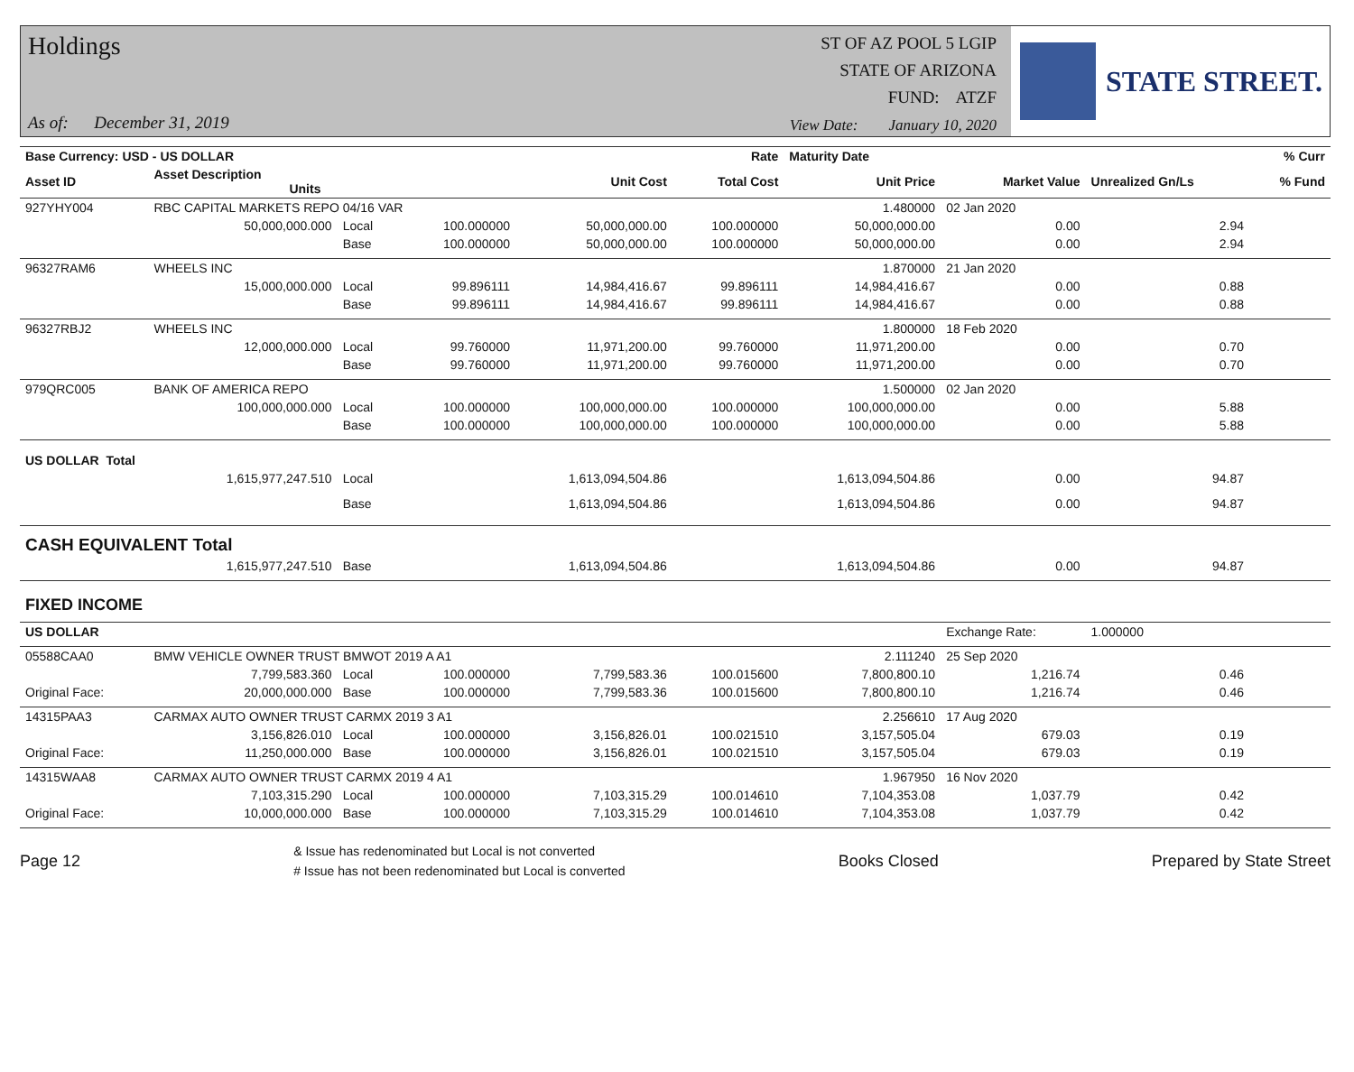Holdings
As of: December 31, 2019
ST OF AZ POOL 5 LGIP
STATE OF ARIZONA
FUND: ATZF
View Date: January 10, 2020
STATE STREET.
| Base Currency: USD - US DOLLAR | | | | | Rate | Maturity Date | | | % Curr |
| --- | --- | --- | --- | --- | --- | --- | --- | --- | --- |
| Asset ID | Asset Description Units | | | Unit Cost | Total Cost | Unit Price | Market Value | Unrealized Gn/Ls | % Fund |
| 927YHY004 | RBC CAPITAL MARKETS REPO 04/16 VAR | | | | | 1.480000 | 02 Jan 2020 | | |
| | 50,000,000.000 | Local | 100.000000 | 50,000,000.00 | 100.000000 | 50,000,000.00 | 0.00 | 2.94 | |
| | | Base | 100.000000 | 50,000,000.00 | 100.000000 | 50,000,000.00 | 0.00 | 2.94 | |
| 96327RAM6 | WHEELS INC | | | | | 1.870000 | 21 Jan 2020 | | |
| | 15,000,000.000 | Local | 99.896111 | 14,984,416.67 | 99.896111 | 14,984,416.67 | 0.00 | 0.88 | |
| | | Base | 99.896111 | 14,984,416.67 | 99.896111 | 14,984,416.67 | 0.00 | 0.88 | |
| 96327RBJ2 | WHEELS INC | | | | | 1.800000 | 18 Feb 2020 | | |
| | 12,000,000.000 | Local | 99.760000 | 11,971,200.00 | 99.760000 | 11,971,200.00 | 0.00 | 0.70 | |
| | | Base | 99.760000 | 11,971,200.00 | 99.760000 | 11,971,200.00 | 0.00 | 0.70 | |
| 979QRC005 | BANK OF AMERICA REPO | | | | | 1.500000 | 02 Jan 2020 | | |
| | 100,000,000.000 | Local | 100.000000 | 100,000,000.00 | 100.000000 | 100,000,000.00 | 0.00 | 5.88 | |
| | | Base | 100.000000 | 100,000,000.00 | 100.000000 | 100,000,000.00 | 0.00 | 5.88 | |
| US DOLLAR Total | | | | | | | | | |
| | 1,615,977,247.510 | Local | | 1,613,094,504.86 | | 1,613,094,504.86 | 0.00 | 94.87 | |
| | | Base | | 1,613,094,504.86 | | 1,613,094,504.86 | 0.00 | 94.87 | |
| CASH EQUIVALENT Total | | | | | | | | | |
| | 1,615,977,247.510 | Base | | 1,613,094,504.86 | | 1,613,094,504.86 | 0.00 | 94.87 | |
| FIXED INCOME | | | | | | | | | |
| US DOLLAR | | | | | | | Exchange Rate: | 1.000000 | |
| 05588CAA0 | BMW VEHICLE OWNER TRUST BMWOT 2019 A A1 | | | | | 2.111240 | 25 Sep 2020 | | |
| | 7,799,583.360 | Local | 100.000000 | 7,799,583.36 | 100.015600 | 7,800,800.10 | 1,216.74 | 0.46 | |
| Original Face: | 20,000,000.000 | Base | 100.000000 | 7,799,583.36 | 100.015600 | 7,800,800.10 | 1,216.74 | 0.46 | |
| 14315PAA3 | CARMAX AUTO OWNER TRUST CARMX 2019 3 A1 | | | | | 2.256610 | 17 Aug 2020 | | |
| | 3,156,826.010 | Local | 100.000000 | 3,156,826.01 | 100.021510 | 3,157,505.04 | 679.03 | 0.19 | |
| Original Face: | 11,250,000.000 | Base | 100.000000 | 3,156,826.01 | 100.021510 | 3,157,505.04 | 679.03 | 0.19 | |
| 14315WAA8 | CARMAX AUTO OWNER TRUST CARMX 2019 4 A1 | | | | | 1.967950 | 16 Nov 2020 | | |
| | 7,103,315.290 | Local | 100.000000 | 7,103,315.29 | 100.014610 | 7,104,353.08 | 1,037.79 | 0.42 | |
| Original Face: | 10,000,000.000 | Base | 100.000000 | 7,103,315.29 | 100.014610 | 7,104,353.08 | 1,037.79 | 0.42 | |
Page 12 & Issue has redenominated but Local is not converted
# Issue has not been redenominated but Local is converted Books Closed Prepared by State Street